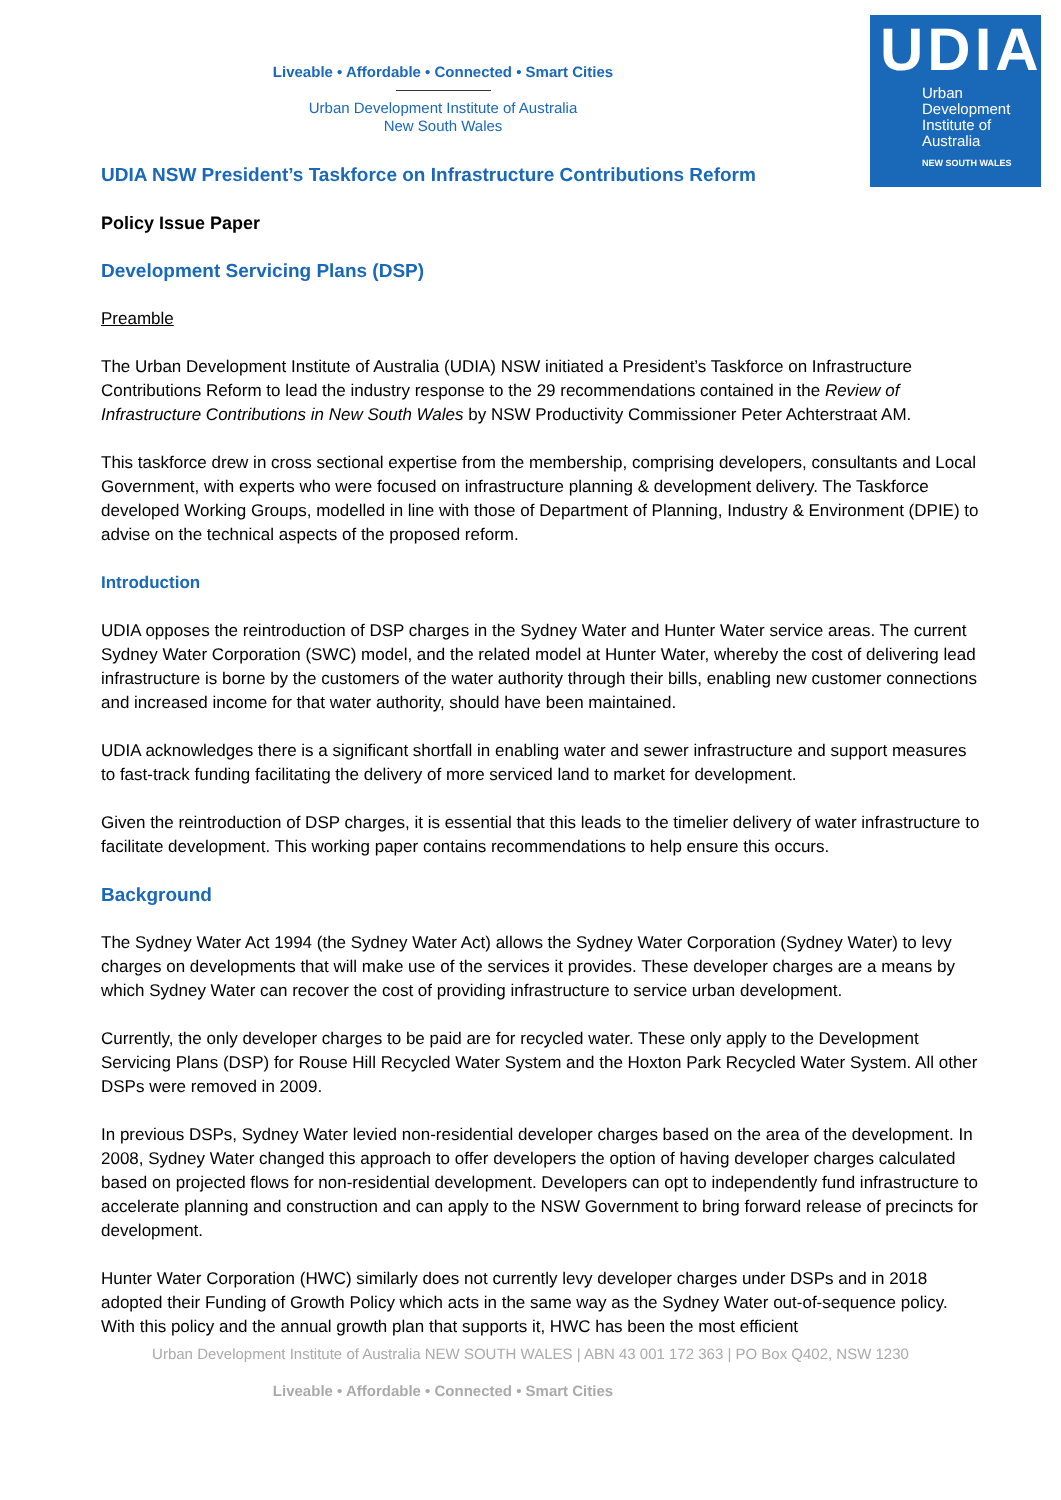UDIA
Urban
Development
Institute of
Australia
NEW SOUTH WALES
Liveable • Affordable • Connected • Smart Cities
Urban Development Institute of Australia
New South Wales
UDIA NSW President’s Taskforce on Infrastructure Contributions Reform
Policy Issue Paper
Development Servicing Plans (DSP)
Preamble
The Urban Development Institute of Australia (UDIA) NSW initiated a President’s Taskforce on Infrastructure Contributions Reform to lead the industry response to the 29 recommendations contained in the Review of Infrastructure Contributions in New South Wales by NSW Productivity Commissioner Peter Achterstraat AM.
This taskforce drew in cross sectional expertise from the membership, comprising developers, consultants and Local Government, with experts who were focused on infrastructure planning & development delivery. The Taskforce developed Working Groups, modelled in line with those of Department of Planning, Industry & Environment (DPIE) to advise on the technical aspects of the proposed reform.
Introduction
UDIA opposes the reintroduction of DSP charges in the Sydney Water and Hunter Water service areas. The current Sydney Water Corporation (SWC) model, and the related model at Hunter Water, whereby the cost of delivering lead infrastructure is borne by the customers of the water authority through their bills, enabling new customer connections and increased income for that water authority, should have been maintained.
UDIA acknowledges there is a significant shortfall in enabling water and sewer infrastructure and support measures to fast-track funding facilitating the delivery of more serviced land to market for development.
Given the reintroduction of DSP charges, it is essential that this leads to the timelier delivery of water infrastructure to facilitate development. This working paper contains recommendations to help ensure this occurs.
Background
The Sydney Water Act 1994 (the Sydney Water Act) allows the Sydney Water Corporation (Sydney Water) to levy charges on developments that will make use of the services it provides. These developer charges are a means by which Sydney Water can recover the cost of providing infrastructure to service urban development.
Currently, the only developer charges to be paid are for recycled water. These only apply to the Development Servicing Plans (DSP) for Rouse Hill Recycled Water System and the Hoxton Park Recycled Water System. All other DSPs were removed in 2009.
In previous DSPs, Sydney Water levied non-residential developer charges based on the area of the development. In 2008, Sydney Water changed this approach to offer developers the option of having developer charges calculated based on projected flows for non-residential development. Developers can opt to independently fund infrastructure to accelerate planning and construction and can apply to the NSW Government to bring forward release of precincts for development.
Hunter Water Corporation (HWC) similarly does not currently levy developer charges under DSPs and in 2018 adopted their Funding of Growth Policy which acts in the same way as the Sydney Water out-of-sequence policy. With this policy and the annual growth plan that supports it, HWC has been the most efficient
Urban Development Institute of Australia NEW SOUTH WALES | ABN 43 001 172 363 | PO Box Q402, NSW 1230
Liveable • Affordable • Connected • Smart Cities